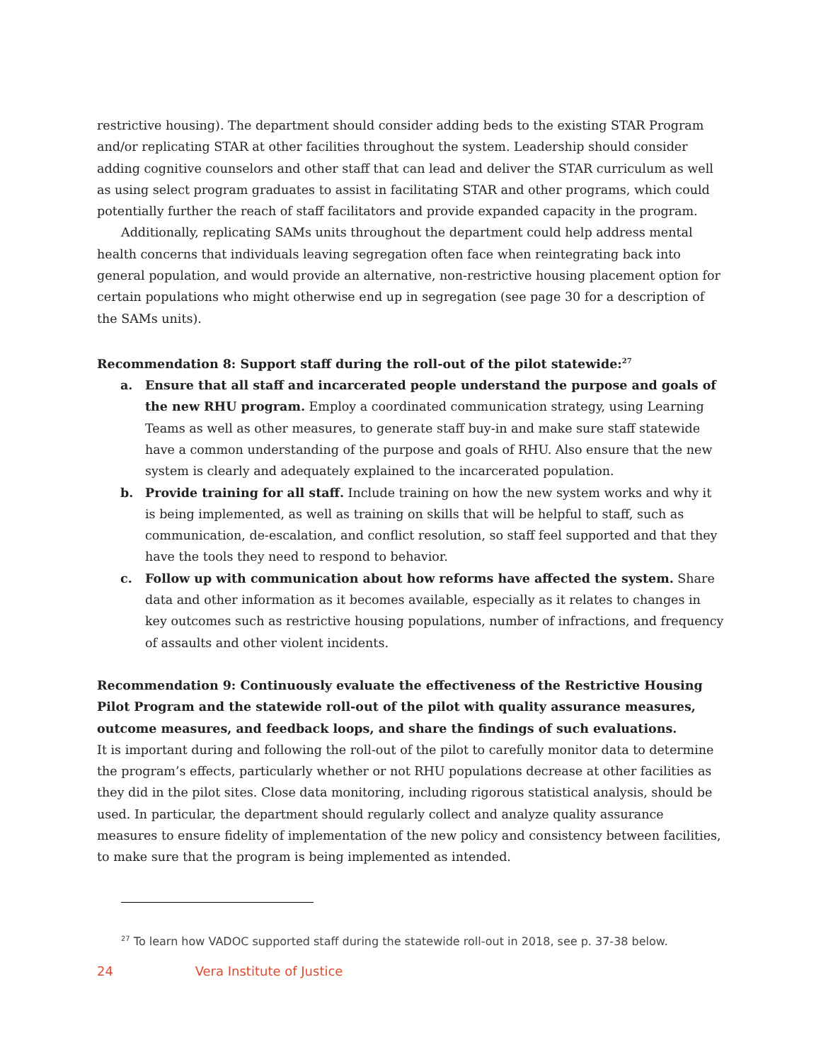restrictive housing). The department should consider adding beds to the existing STAR Program and/or replicating STAR at other facilities throughout the system. Leadership should consider adding cognitive counselors and other staff that can lead and deliver the STAR curriculum as well as using select program graduates to assist in facilitating STAR and other programs, which could potentially further the reach of staff facilitators and provide expanded capacity in the program.
Additionally, replicating SAMs units throughout the department could help address mental health concerns that individuals leaving segregation often face when reintegrating back into general population, and would provide an alternative, non-restrictive housing placement option for certain populations who might otherwise end up in segregation (see page 30 for a description of the SAMs units).
Recommendation 8: Support staff during the roll-out of the pilot statewide:<sup>27</sup>
a. Ensure that all staff and incarcerated people understand the purpose and goals of the new RHU program. Employ a coordinated communication strategy, using Learning Teams as well as other measures, to generate staff buy-in and make sure staff statewide have a common understanding of the purpose and goals of RHU. Also ensure that the new system is clearly and adequately explained to the incarcerated population.
b. Provide training for all staff. Include training on how the new system works and why it is being implemented, as well as training on skills that will be helpful to staff, such as communication, de-escalation, and conflict resolution, so staff feel supported and that they have the tools they need to respond to behavior.
c. Follow up with communication about how reforms have affected the system. Share data and other information as it becomes available, especially as it relates to changes in key outcomes such as restrictive housing populations, number of infractions, and frequency of assaults and other violent incidents.
Recommendation 9: Continuously evaluate the effectiveness of the Restrictive Housing Pilot Program and the statewide roll-out of the pilot with quality assurance measures, outcome measures, and feedback loops, and share the findings of such evaluations.
It is important during and following the roll-out of the pilot to carefully monitor data to determine the program’s effects, particularly whether or not RHU populations decrease at other facilities as they did in the pilot sites. Close data monitoring, including rigorous statistical analysis, should be used. In particular, the department should regularly collect and analyze quality assurance measures to ensure fidelity of implementation of the new policy and consistency between facilities, to make sure that the program is being implemented as intended.
<sup>27</sup> To learn how VADOC supported staff during the statewide roll-out in 2018, see p. 37-38 below.
24 Vera Institute of Justice